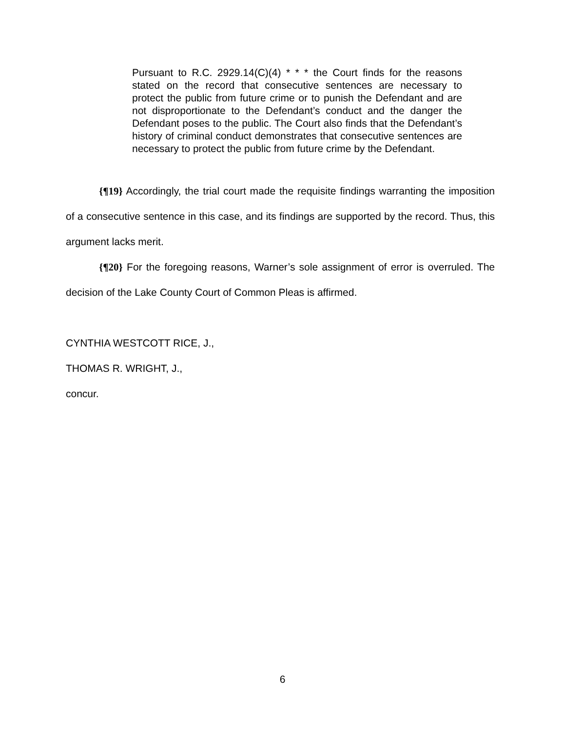Pursuant to R.C. 2929.14(C)(4) * * * the Court finds for the reasons stated on the record that consecutive sentences are necessary to protect the public from future crime or to punish the Defendant and are not disproportionate to the Defendant’s conduct and the danger the Defendant poses to the public. The Court also finds that the Defendant’s history of criminal conduct demonstrates that consecutive sentences are necessary to protect the public from future crime by the Defendant.
{¶19} Accordingly, the trial court made the requisite findings warranting the imposition of a consecutive sentence in this case, and its findings are supported by the record. Thus, this argument lacks merit.
{¶20} For the foregoing reasons, Warner’s sole assignment of error is overruled. The decision of the Lake County Court of Common Pleas is affirmed.
CYNTHIA WESTCOTT RICE, J.,
THOMAS R. WRIGHT, J.,
concur.
6